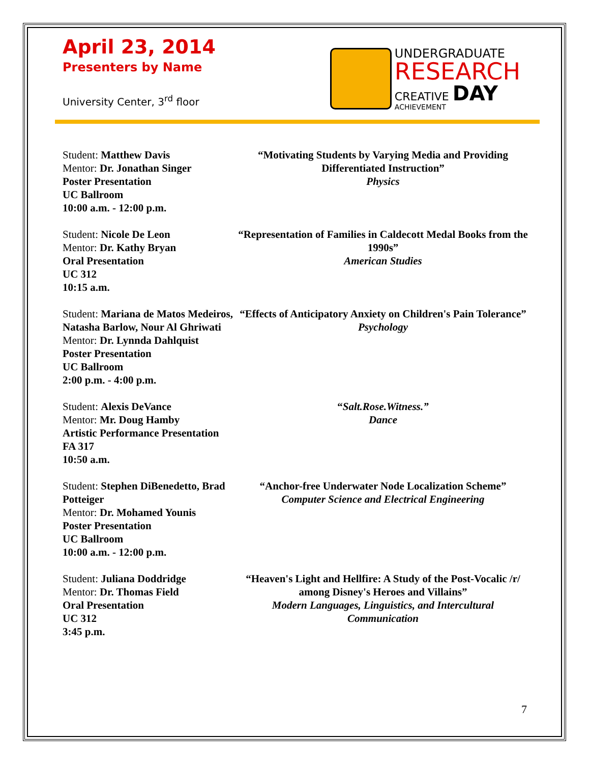April 23, 2014
Presenters by Name
University Center, 3<sup>rd</sup> floor
UNDERGRADUATE
RESEARCH
CREATIVE DAY
ACHIEVEMENT
Student: Matthew Davis
Mentor: Dr. Jonathan Singer
Poster Presentation
UC Ballroom
10:00 a.m. - 12:00 p.m.
“Motivating Students by Varying Media and Providing Differentiated Instruction”
Physics
Student: Nicole De Leon
Mentor: Dr. Kathy Bryan
Oral Presentation
UC 312
10:15 a.m.
“Representation of Families in Caldecott Medal Books from the 1990s”
American Studies
Student: Mariana de Matos Medeiros, Natasha Barlow, Nour Al Ghriwati
Mentor: Dr. Lynnda Dahlquist
Poster Presentation
UC Ballroom
2:00 p.m. - 4:00 p.m.
“Effects of Anticipatory Anxiety on Children's Pain Tolerance”
Psychology
Student: Alexis DeVance
Mentor: Mr. Doug Hamby
Artistic Performance Presentation
FA 317
10:50 a.m.
“Salt.Rose.Witness.”
Dance
Student: Stephen DiBenedetto, Brad Potteiger
Mentor: Dr. Mohamed Younis
Poster Presentation
UC Ballroom
10:00 a.m. - 12:00 p.m.
“Anchor-free Underwater Node Localization Scheme”
Computer Science and Electrical Engineering
Student: Juliana Doddridge
Mentor: Dr. Thomas Field
Oral Presentation
UC 312
3:45 p.m.
“Heaven's Light and Hellfire: A Study of the Post-Vocalic /r/ among Disney's Heroes and Villains”
Modern Languages, Linguistics, and Intercultural Communication
7